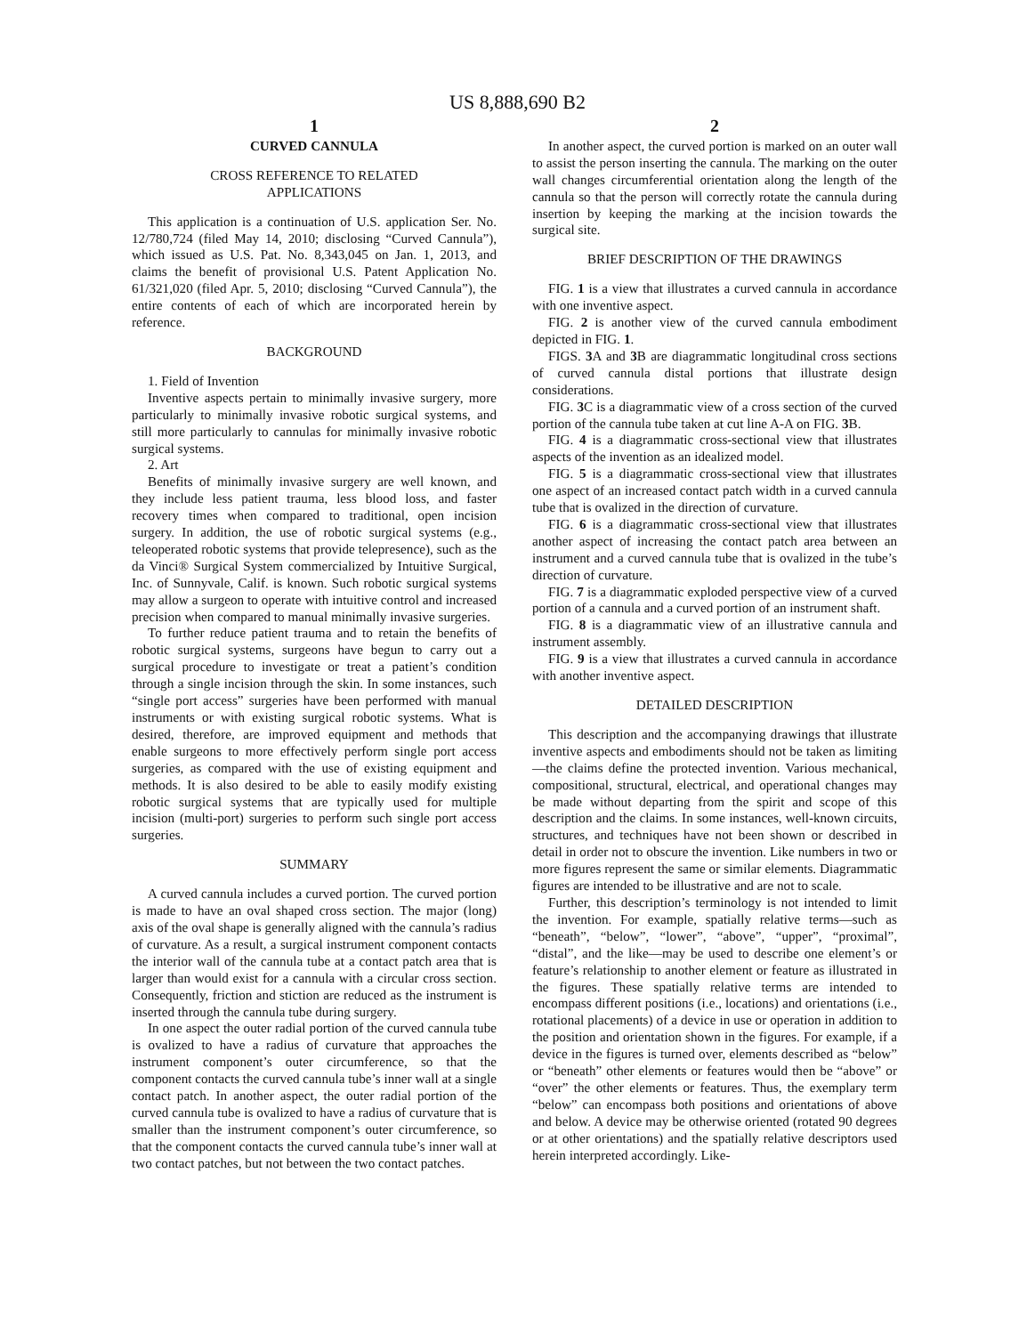US 8,888,690 B2
1
CURVED CANNULA
CROSS REFERENCE TO RELATED
APPLICATIONS
This application is a continuation of U.S. application Ser. No. 12/780,724 (filed May 14, 2010; disclosing “Curved Cannula”), which issued as U.S. Pat. No. 8,343,045 on Jan. 1, 2013, and claims the benefit of provisional U.S. Patent Application No. 61/321,020 (filed Apr. 5, 2010; disclosing “Curved Cannula”), the entire contents of each of which are incorporated herein by reference.
BACKGROUND
1. Field of Invention
Inventive aspects pertain to minimally invasive surgery, more particularly to minimally invasive robotic surgical systems, and still more particularly to cannulas for minimally invasive robotic surgical systems.
2. Art
Benefits of minimally invasive surgery are well known, and they include less patient trauma, less blood loss, and faster recovery times when compared to traditional, open incision surgery. In addition, the use of robotic surgical systems (e.g., teleoperated robotic systems that provide telepresence), such as the da Vinci® Surgical System commercialized by Intuitive Surgical, Inc. of Sunnyvale, Calif. is known. Such robotic surgical systems may allow a surgeon to operate with intuitive control and increased precision when compared to manual minimally invasive surgeries.
To further reduce patient trauma and to retain the benefits of robotic surgical systems, surgeons have begun to carry out a surgical procedure to investigate or treat a patient’s condition through a single incision through the skin. In some instances, such “single port access” surgeries have been performed with manual instruments or with existing surgical robotic systems. What is desired, therefore, are improved equipment and methods that enable surgeons to more effectively perform single port access surgeries, as compared with the use of existing equipment and methods. It is also desired to be able to easily modify existing robotic surgical systems that are typically used for multiple incision (multi-port) surgeries to perform such single port access surgeries.
SUMMARY
A curved cannula includes a curved portion. The curved portion is made to have an oval shaped cross section. The major (long) axis of the oval shape is generally aligned with the cannula’s radius of curvature. As a result, a surgical instrument component contacts the interior wall of the cannula tube at a contact patch area that is larger than would exist for a cannula with a circular cross section. Consequently, friction and stiction are reduced as the instrument is inserted through the cannula tube during surgery.
In one aspect the outer radial portion of the curved cannula tube is ovalized to have a radius of curvature that approaches the instrument component’s outer circumference, so that the component contacts the curved cannula tube’s inner wall at a single contact patch. In another aspect, the outer radial portion of the curved cannula tube is ovalized to have a radius of curvature that is smaller than the instrument component’s outer circumference, so that the component contacts the curved cannula tube’s inner wall at two contact patches, but not between the two contact patches.
2
In another aspect, the curved portion is marked on an outer wall to assist the person inserting the cannula. The marking on the outer wall changes circumferential orientation along the length of the cannula so that the person will correctly rotate the cannula during insertion by keeping the marking at the incision towards the surgical site.
BRIEF DESCRIPTION OF THE DRAWINGS
FIG. 1 is a view that illustrates a curved cannula in accordance with one inventive aspect.
FIG. 2 is another view of the curved cannula embodiment depicted in FIG. 1.
FIGS. 3 A and 3 B are diagrammatic longitudinal cross sections of curved cannula distal portions that illustrate design considerations.
FIG. 3 C is a diagrammatic view of a cross section of the curved portion of the cannula tube taken at cut line A-A on FIG. 3 B.
FIG. 4 is a diagrammatic cross-sectional view that illustrates aspects of the invention as an idealized model.
FIG. 5 is a diagrammatic cross-sectional view that illustrates one aspect of an increased contact patch width in a curved cannula tube that is ovalized in the direction of curvature.
FIG. 6 is a diagrammatic cross-sectional view that illustrates another aspect of increasing the contact patch area between an instrument and a curved cannula tube that is ovalized in the tube’s direction of curvature.
FIG. 7 is a diagrammatic exploded perspective view of a curved portion of a cannula and a curved portion of an instrument shaft.
FIG. 8 is a diagrammatic view of an illustrative cannula and instrument assembly.
FIG. 9 is a view that illustrates a curved cannula in accordance with another inventive aspect.
DETAILED DESCRIPTION
This description and the accompanying drawings that illustrate inventive aspects and embodiments should not be taken as limiting—the claims define the protected invention. Various mechanical, compositional, structural, electrical, and operational changes may be made without departing from the spirit and scope of this description and the claims. In some instances, well-known circuits, structures, and techniques have not been shown or described in detail in order not to obscure the invention. Like numbers in two or more figures represent the same or similar elements. Diagrammatic figures are intended to be illustrative and are not to scale.
Further, this description’s terminology is not intended to limit the invention. For example, spatially relative terms—such as “beneath”, “below”, “lower”, “above”, “upper”, “proximal”, “distal”, and the like—may be used to describe one element’s or feature’s relationship to another element or feature as illustrated in the figures. These spatially relative terms are intended to encompass different positions (i.e., locations) and orientations (i.e., rotational placements) of a device in use or operation in addition to the position and orientation shown in the figures. For example, if a device in the figures is turned over, elements described as “below” or “beneath” other elements or features would then be “above” or “over” the other elements or features. Thus, the exemplary term “below” can encompass both positions and orientations of above and below. A device may be otherwise oriented (rotated 90 degrees or at other orientations) and the spatially relative descriptors used herein interpreted accordingly. Like-